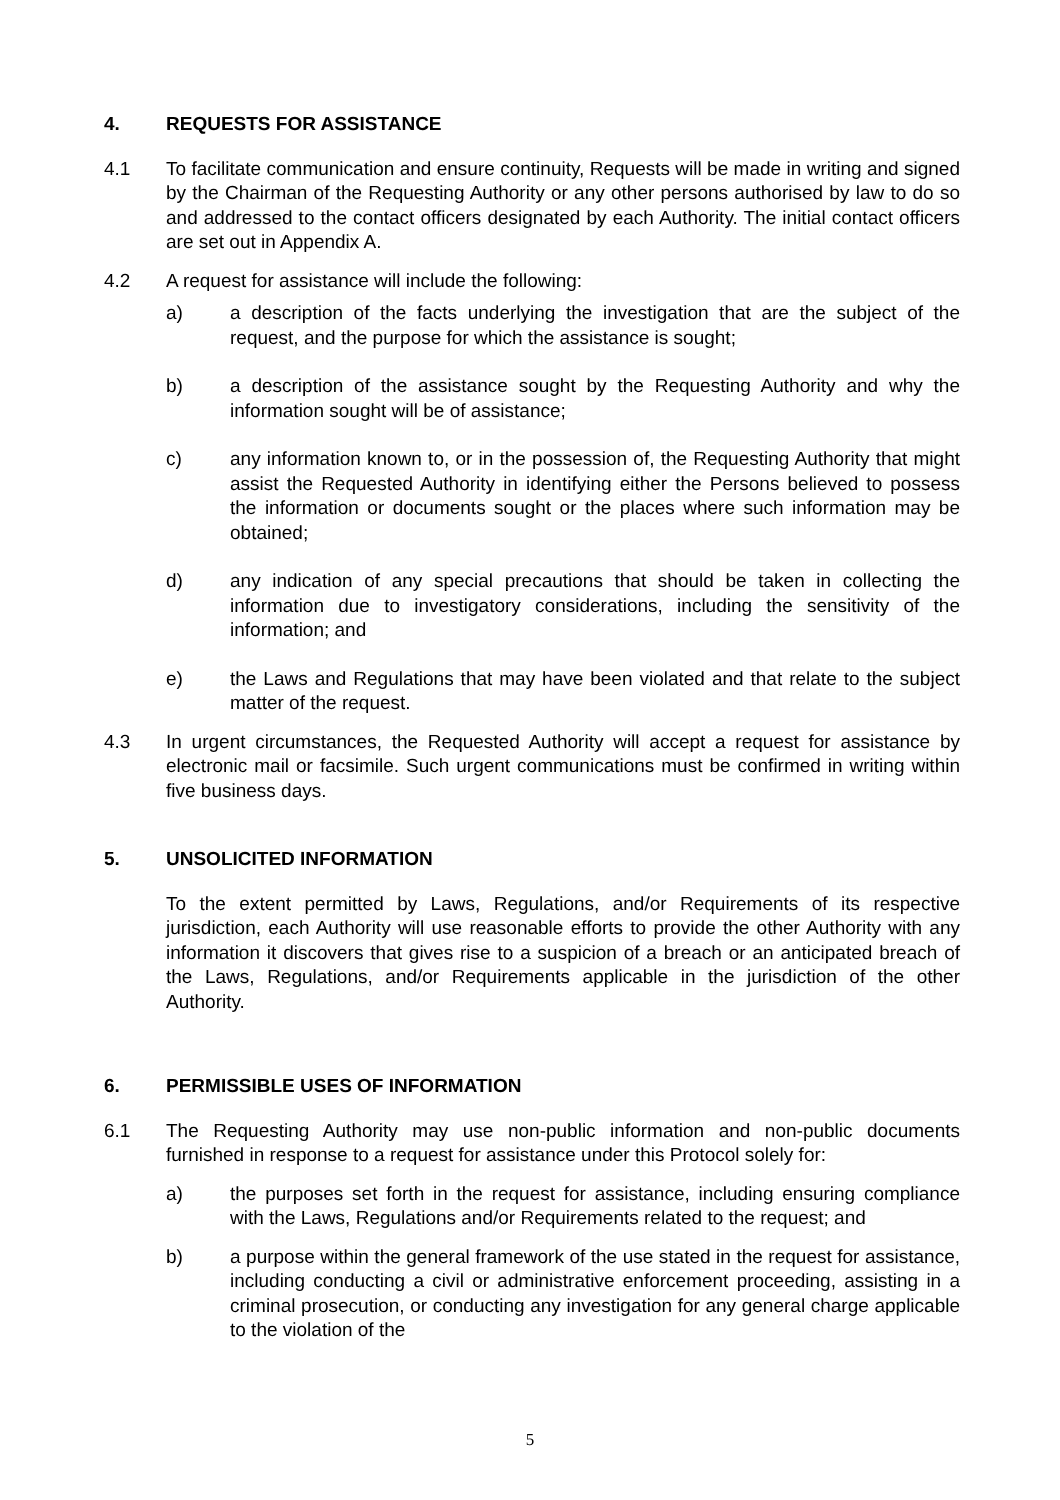4. REQUESTS FOR ASSISTANCE
4.1 To facilitate communication and ensure continuity, Requests will be made in writing and signed by the Chairman of the Requesting Authority or any other persons authorised by law to do so and addressed to the contact officers designated by each Authority. The initial contact officers are set out in Appendix A.
4.2 A request for assistance will include the following:
a) a description of the facts underlying the investigation that are the subject of the request, and the purpose for which the assistance is sought;
b) a description of the assistance sought by the Requesting Authority and why the information sought will be of assistance;
c) any information known to, or in the possession of, the Requesting Authority that might assist the Requested Authority in identifying either the Persons believed to possess the information or documents sought or the places where such information may be obtained;
d) any indication of any special precautions that should be taken in collecting the information due to investigatory considerations, including the sensitivity of the information; and
e) the Laws and Regulations that may have been violated and that relate to the subject matter of the request.
4.3 In urgent circumstances, the Requested Authority will accept a request for assistance by electronic mail or facsimile. Such urgent communications must be confirmed in writing within five business days.
5. UNSOLICITED INFORMATION
To the extent permitted by Laws, Regulations, and/or Requirements of its respective jurisdiction, each Authority will use reasonable efforts to provide the other Authority with any information it discovers that gives rise to a suspicion of a breach or an anticipated breach of the Laws, Regulations, and/or Requirements applicable in the jurisdiction of the other Authority.
6. PERMISSIBLE USES OF INFORMATION
6.1 The Requesting Authority may use non-public information and non-public documents furnished in response to a request for assistance under this Protocol solely for:
a) the purposes set forth in the request for assistance, including ensuring compliance with the Laws, Regulations and/or Requirements related to the request; and
b) a purpose within the general framework of the use stated in the request for assistance, including conducting a civil or administrative enforcement proceeding, assisting in a criminal prosecution, or conducting any investigation for any general charge applicable to the violation of the
5